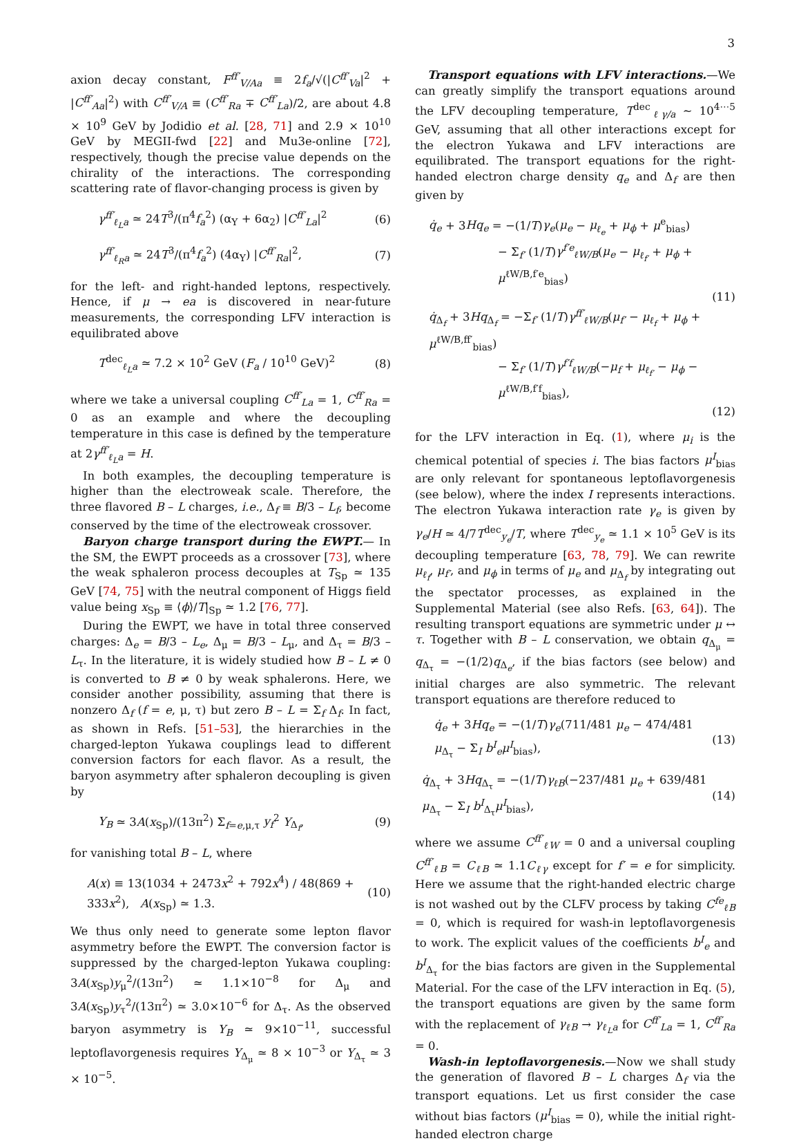3
axion decay constant, F<sup>ff′</sup><sub>V/Aa</sub> ≡ 2f<sub>a</sub>/√(|C<sup>ff′</sup><sub>Va</sub>|<sup>2</sup> + |C<sup>ff′</sup><sub>Aa</sub>|<sup>2</sup>) with C<sup>ff′</sup><sub>V/A</sub> ≡ (C<sup>ff′</sup><sub>Ra</sub> ∓ C<sup>ff′</sup><sub>La</sub>)/2, are about 4.8 × 10<sup>9</sup> GeV by Jodidio et al. [28, 71] and 2.9 × 10<sup>10</sup> GeV by MEGII-fwd [22] and Mu3e-online [72], respectively, though the precise value depends on the chirality of the interactions. The corresponding scattering rate of flavor-changing process is given by
γ<sup>ff′</sup><sub>ℓ<sub>L</sub>a</sub> ≃ 24T<sup>3</sup>/(π<sup>4</sup>f<sub>a</sub><sup>2</sup>) (α<sub>Y</sub> + 6α<sub>2</sub>) |C<sup>ff′</sup><sub>La</sub>|<sup>2</sup> (6)
γ<sup>ff′</sup><sub>ℓ<sub>R</sub>a</sub> ≃ 24T<sup>3</sup>/(π<sup>4</sup>f<sub>a</sub><sup>2</sup>) (4α<sub>Y</sub>) |C<sup>ff′</sup><sub>Ra</sub>|<sup>2</sup>, (7)
for the left- and right-handed leptons, respectively. Hence, if μ → ea is discovered in near-future measurements, the corresponding LFV interaction is equilibrated above
T<sup>dec</sup><sub>ℓ<sub>L</sub>a</sub> ≃ 7.2 × 10<sup>2</sup> GeV (F<sub>a</sub> / 10<sup>10</sup> GeV)<sup>2</sup> (8)
where we take a universal coupling C<sup>ff′</sup><sub>La</sub> = 1, C<sup>ff′</sup><sub>Ra</sub> = 0 as an example and where the decoupling temperature in this case is defined by the temperature at 2γ<sup>ff′</sup><sub>ℓ<sub>L</sub>a</sub> = H.
In both examples, the decoupling temperature is higher than the electroweak scale. Therefore, the three flavored B – L charges, i.e., Δ<sub>f</sub> ≡ B/3 – L<sub>f</sub>, become conserved by the time of the electroweak crossover.
Baryon charge transport during the EWPT.— In the SM, the EWPT proceeds as a crossover [73], where the weak sphaleron process decouples at T<sub>Sp</sub> ≃ 135 GeV [74, 75] with the neutral component of Higgs field value being x<sub>Sp</sub> ≡ ⟨ϕ⟩/T|<sub>Sp</sub> ≃ 1.2 [76, 77].
During the EWPT, we have in total three conserved charges: Δ<sub>e</sub> = B/3 – L<sub>e</sub>, Δ<sub>μ</sub> = B/3 – L<sub>μ</sub>, and Δ<sub>τ</sub> = B/3 – L<sub>τ</sub>. In the literature, it is widely studied how B – L ≠ 0 is converted to B ≠ 0 by weak sphalerons. Here, we consider another possibility, assuming that there is nonzero Δ<sub>f</sub> (f = e, μ, τ) but zero B – L = Σ<sub>f</sub> Δ<sub>f</sub>. In fact, as shown in Refs. [51–53], the hierarchies in the charged-lepton Yukawa couplings lead to different conversion factors for each flavor. As a result, the baryon asymmetry after sphaleron decoupling is given by
Y<sub>B</sub> ≃ 3A(x<sub>Sp</sub>)/(13π<sup>2</sup>) Σ<sub>f=e,μ,τ</sub> y<sub>f</sub><sup>2</sup> Y<sub>Δ<sub>f</sub></sub>, (9)
for vanishing total B – L, where
A(x) ≡ 13(1034 + 2473x<sup>2</sup> + 792x<sup>4</sup>) / 48(869 + 333x<sup>2</sup>), A(x<sub>Sp</sub>) ≃ 1.3. (10)
We thus only need to generate some lepton flavor asymmetry before the EWPT. The conversion factor is suppressed by the charged-lepton Yukawa coupling: 3A(x<sub>Sp</sub>)y<sub>μ</sub><sup>2</sup>/(13π<sup>2</sup>) ≃ 1.1×10<sup>−8</sup> for Δ<sub>μ</sub> and 3A(x<sub>Sp</sub>)y<sub>τ</sub><sup>2</sup>/(13π<sup>2</sup>) ≃ 3.0×10<sup>−6</sup> for Δ<sub>τ</sub>. As the observed baryon asymmetry is Y<sub>B</sub> ≃ 9×10<sup>−11</sup>, successful leptoflavorgenesis requires Y<sub>Δ<sub>μ</sub></sub> ≃ 8 × 10<sup>−3</sup> or Y<sub>Δ<sub>τ</sub></sub> ≃ 3 × 10<sup>−5</sup>.
Transport equations with LFV interactions.—We can greatly simplify the transport equations around the LFV decoupling temperature, T<sup>dec</sup><sub>ℓγ/a</sub> ∼ 10<sup>4⋯5</sup> GeV, assuming that all other interactions except for the electron Yukawa and LFV interactions are equilibrated. The transport equations for the right-handed electron charge density q<sub>e</sub> and Δ<sub>f</sub> are then given by
q̇<sub>e</sub> + 3Hq<sub>e</sub> = −(1/T)γ<sub>e</sub>(μ<sub>e</sub> − μ<sub>ℓ<sub>e</sub></sub> + μ<sub>ϕ</sub> + μ<sup>e</sup><sub>bias</sub>)
− Σ<sub>f′</sub> (1/T)γ<sup>f′e</sup><sub>ℓW/B</sub>(μ<sub>e</sub> − μ<sub>ℓ<sub>f′</sub></sub> + μ<sub>ϕ</sub> + μ<sup>ℓW/B,f′e</sup><sub>bias</sub>)
(11)
q̇<sub>Δ<sub>f</sub></sub> + 3Hq<sub>Δ<sub>f</sub></sub> = −Σ<sub>f′</sub> (1/T)γ<sup>ff′</sup><sub>ℓW/B</sub>(μ<sub>f′</sub> − μ<sub>ℓ<sub>f</sub></sub> + μ<sub>ϕ</sub> + μ<sup>ℓW/B,ff′</sup><sub>bias</sub>)
− Σ<sub>f′</sub> (1/T)γ<sup>f′f</sup><sub>ℓW/B</sub>(−μ<sub>f</sub> + μ<sub>ℓ<sub>f′</sub></sub> − μ<sub>ϕ</sub> − μ<sup>ℓW/B,f′f</sup><sub>bias</sub>),
(12)
for the LFV interaction in Eq. (1), where μ<sub>i</sub> is the chemical potential of species i. The bias factors μ<sup>I</sup><sub>bias</sub> are only relevant for spontaneous leptoflavorgenesis (see below), where the index I represents interactions. The electron Yukawa interaction rate γ<sub>e</sub> is given by γ<sub>e</sub>/H ≃ 4/7T<sup>dec</sup><sub>y<sub>e</sub></sub>/T, where T<sup>dec</sup><sub>y<sub>e</sub></sub> ≃ 1.1 × 10<sup>5</sup> GeV is its decoupling temperature [63, 78, 79]. We can rewrite μ<sub>ℓ<sub>f</sub></sub>, μ<sub>f′</sub>, and μ<sub>ϕ</sub> in terms of μ<sub>e</sub> and μ<sub>Δ<sub>f</sub></sub> by integrating out the spectator processes, as explained in the Supplemental Material (see also Refs. [63, 64]). The resulting transport equations are symmetric under μ ↔ τ. Together with B – L conservation, we obtain q<sub>Δ<sub>μ</sub></sub> = q<sub>Δ<sub>τ</sub></sub> = −(1/2)q<sub>Δ<sub>e</sub></sub>, if the bias factors (see below) and initial charges are also symmetric. The relevant transport equations are therefore reduced to
q̇<sub>e</sub> + 3Hq<sub>e</sub> = −(1/T)γ<sub>e</sub>(711/481 μ<sub>e</sub> − 474/481 μ<sub>Δ<sub>τ</sub></sub> − Σ<sub>I</sub> b<sup>I</sup><sub>e</sub>μ<sup>I</sup><sub>bias</sub>), (13)
q̇<sub>Δ<sub>τ</sub></sub> + 3Hq<sub>Δ<sub>τ</sub></sub> = −(1/T)γ<sub>ℓB</sub>(−237/481 μ<sub>e</sub> + 639/481 μ<sub>Δ<sub>τ</sub></sub> − Σ<sub>I</sub> b<sup>I</sup><sub>Δ<sub>τ</sub></sub>μ<sup>I</sup><sub>bias</sub>), (14)
where we assume C<sup>ff′</sup><sub>ℓW</sub> = 0 and a universal coupling C<sup>ff′</sup><sub>ℓB</sub> = C<sub>ℓB</sub> ≃ 1.1C<sub>ℓγ</sub> except for f′ = e for simplicity. Here we assume that the right-handed electric charge is not washed out by the CLFV process by taking C<sup>fe</sup><sub>ℓB</sub> = 0, which is required for wash-in leptoflavorgenesis to work. The explicit values of the coefficients b<sup>I</sup><sub>e</sub> and b<sup>I</sup><sub>Δ<sub>τ</sub></sub> for the bias factors are given in the Supplemental Material. For the case of the LFV interaction in Eq. (5), the transport equations are given by the same form with the replacement of γ<sub>ℓB</sub> → γ<sub>ℓ<sub>L</sub>a</sub> for C<sup>ff′</sup><sub>La</sub> = 1, C<sup>ff′</sup><sub>Ra</sub> = 0.
Wash-in leptoflavorgenesis.—Now we shall study the generation of flavored B – L charges Δ<sub>f</sub> via the transport equations. Let us first consider the case without bias factors (μ<sup>I</sup><sub>bias</sub> = 0), while the initial right-handed electron charge